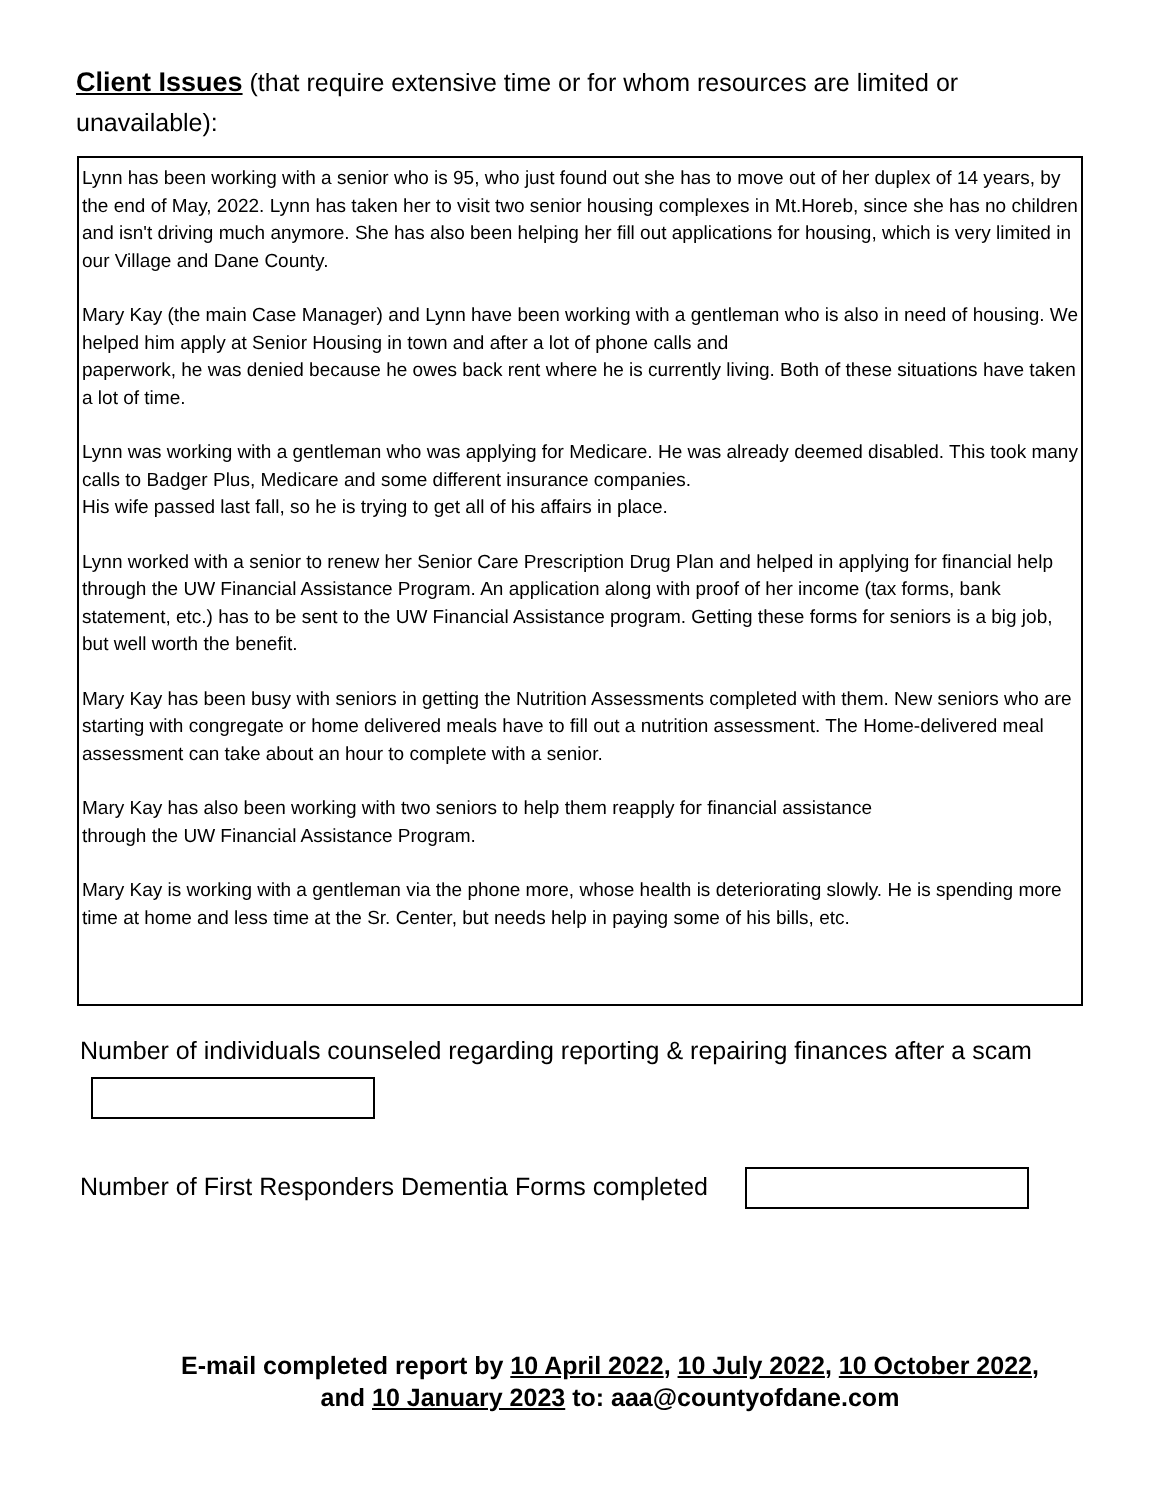Client Issues (that require extensive time or for whom resources are limited or unavailable):
Lynn has been working with a senior who is 95, who just found out she has to move out of her duplex of 14 years, by the end of May, 2022. Lynn has taken her to visit two senior housing complexes in Mt.Horeb, since she has no children and isn't driving much anymore. She has also been helping her fill out applications for housing, which is very limited in our Village and Dane County.
Mary Kay (the main Case Manager) and Lynn have been working with a gentleman who is also in need of housing. We helped him apply at Senior Housing in town and after a lot of phone calls and
paperwork, he was denied because he owes back rent where he is currently living. Both of these situations have taken a lot of time.
Lynn was working with a gentleman who was applying for Medicare. He was already deemed disabled. This took many calls to Badger Plus, Medicare and some different insurance companies.
His wife passed last fall, so he is trying to get all of his affairs in place.
Lynn worked with a senior to renew her Senior Care Prescription Drug Plan and helped in applying for financial help through the UW Financial Assistance Program. An application along with proof of her income (tax forms, bank statement, etc.) has to be sent to the UW Financial Assistance program. Getting these forms for seniors is a big job, but well worth the benefit.
Mary Kay has been busy with seniors in getting the Nutrition Assessments completed with them. New seniors who are starting with congregate or home delivered meals have to fill out a nutrition assessment. The Home-delivered meal assessment can take about an hour to complete with a senior.
Mary Kay has also been working with two seniors to help them reapply for financial assistance
through the UW Financial Assistance Program.
Mary Kay is working with a gentleman via the phone more, whose health is deteriorating slowly. He is spending more time at home and less time at the Sr. Center, but needs help in paying some of his bills, etc.
Number of individuals counseled regarding reporting & repairing finances after a scam
Number of First Responders Dementia Forms completed
E-mail completed report by 10 April 2022, 10 July 2022, 10 October 2022,
and 10 January 2023 to: aaa@countyofdane.com